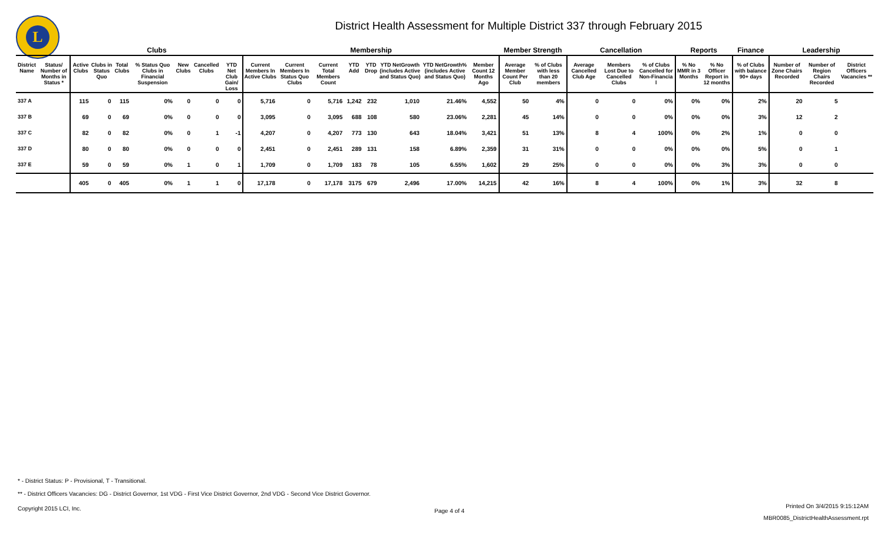L
District Health Assessment for Multiple District 337 through February 2015
| | | Clubs | | | | | | | Membership | | | | | | | | Member Strength | | Cancellation | | | Reports | | Finance | Leadership | | |
| --- | --- | --- | --- | --- | --- | --- | --- | --- | --- | --- | --- | --- | --- | --- | --- | --- | --- | --- | --- | --- | --- | --- | --- | --- | --- | --- | --- |
| District Name | Status/ Number of Months in Status * | Active Clubs | Clubs in Status Quo | Total Clubs | % Status Quo Clubs in Financial Suspension | New Clubs | Cancelled Clubs | YTD Net Club Gain/ Loss | Current Members In Active Clubs | Current Members In Status Quo Clubs | Current Total Members Count | YTD Add | YTD Drop | YTD NetGrowth (includes Active and Status Quo) | YTD NetGrowth% (includes Active and Status Quo) | Member Count 12 Months Ago | Average Member Count Per Club | % of Clubs with less than 20 members | Average Cancelled Club Age | Members Lost Due to Cancelled Clubs | % of Clubs Cancelled for Non-Financia l | % No MMR in 3 Months | % No Officer Report in 12 months | % of Clubs with balance 90+ days | Number of Zone Chairs Recorded | Number of Region Chairs Recorded | District Officers Vacancies ** |
| 337 A | | 115 | 0 | 115 | 0% | 0 | 0 | 0 | 5,716 | 0 | 5,716 | 1,242 | 232 | 1,010 | 21.46% | 4,552 | 50 | 4% | 0 | 0 | 0% | 0% | 0% | 2% | 20 | 5 | |
| 337 B | | 69 | 0 | 69 | 0% | 0 | 0 | 0 | 3,095 | 0 | 3,095 | 688 | 108 | 580 | 23.06% | 2,281 | 45 | 14% | 0 | 0 | 0% | 0% | 0% | 3% | 12 | 2 | |
| 337 C | | 82 | 0 | 82 | 0% | 0 | 1 | -1 | 4,207 | 0 | 4,207 | 773 | 130 | 643 | 18.04% | 3,421 | 51 | 13% | 8 | 4 | 100% | 0% | 2% | 1% | 0 | 0 | |
| 337 D | | 80 | 0 | 80 | 0% | 0 | 0 | 0 | 2,451 | 0 | 2,451 | 289 | 131 | 158 | 6.89% | 2,359 | 31 | 31% | 0 | 0 | 0% | 0% | 0% | 5% | 0 | 1 | |
| 337 E | | 59 | 0 | 59 | 0% | 1 | 0 | 1 | 1,709 | 0 | 1,709 | 183 | 78 | 105 | 6.55% | 1,602 | 29 | 25% | 0 | 0 | 0% | 0% | 3% | 3% | 0 | 0 | |
| | | 405 | 0 | 405 | 0% | 1 | 1 | 0 | 17,178 | 0 | 17,178 | 3175 | 679 | 2,496 | 17.00% | 14,215 | 42 | 16% | 8 | 4 | 100% | 0% | 1% | 3% | 32 | 8 | |
* - District Status: P - Provisional, T - Transitional.
** - District Officers Vacancies: DG - District Governor, 1st VDG - First Vice District Governor, 2nd VDG - Second Vice District Governor.
Copyright 2015 LCI, Inc. Page 4 of 4
Printed On 3/4/2015 9:15:12AM
MBR0085_DistrictHealthAssessment.rpt